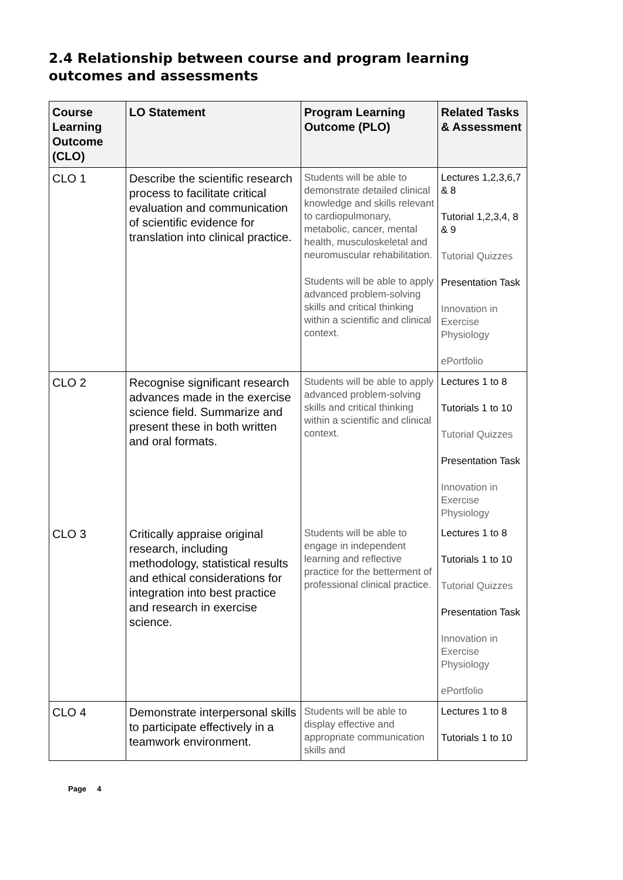2.4 Relationship between course and program learning outcomes and assessments
| Course Learning Outcome (CLO) | LO Statement | Program Learning Outcome (PLO) | Related Tasks & Assessment |
| --- | --- | --- | --- |
| CLO 1 | Describe the scientific research process to facilitate critical evaluation and communication of scientific evidence for translation into clinical practice. | Students will be able to demonstrate detailed clinical knowledge and skills relevant to cardiopulmonary, metabolic, cancer, mental health, musculoskeletal and neuromuscular rehabilitation. Students will be able to apply advanced problem-solving skills and critical thinking within a scientific and clinical context. | Lectures 1,2,3,6,7 & 8 Tutorial 1,2,3,4, 8 & 9 Tutorial Quizzes Presentation Task Innovation in Exercise Physiology ePortfolio |
| CLO 2 | Recognise significant research advances made in the exercise science field. Summarize and present these in both written and oral formats. | Students will be able to apply advanced problem-solving skills and critical thinking within a scientific and clinical context. | Lectures 1 to 8 Tutorials 1 to 10 Tutorial Quizzes Presentation Task Innovation in Exercise Physiology |
| CLO 3 | Critically appraise original research, including methodology, statistical results and ethical considerations for integration into best practice and research in exercise science. | Students will be able to engage in independent learning and reflective practice for the betterment of professional clinical practice. | Lectures 1 to 8 Tutorials 1 to 10 Tutorial Quizzes Presentation Task Innovation in Exercise Physiology ePortfolio |
| CLO 4 | Demonstrate interpersonal skills to participate effectively in a teamwork environment. | Students will be able to display effective and appropriate communication skills and | Lectures 1 to 8 Tutorials 1 to 10 |
Page 4